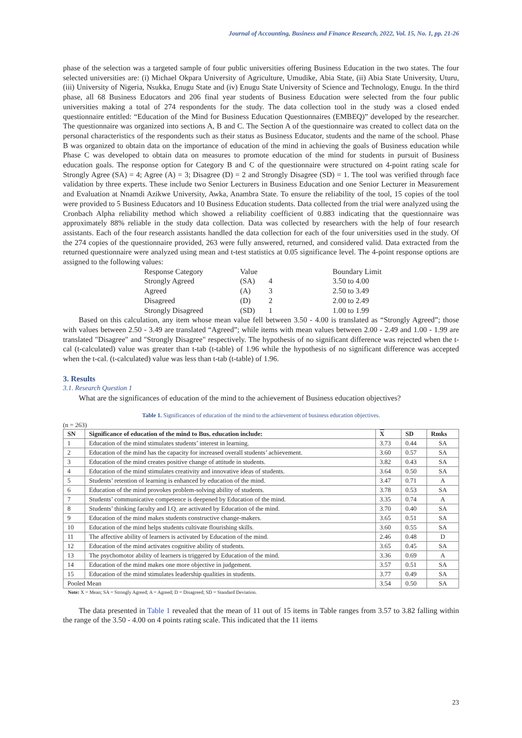Journal of Accounting, Business and Finance Research, 2022, Vol. 15, No. 1, pp. 21-26
phase of the selection was a targeted sample of four public universities offering Business Education in the two states. The four selected universities are: (i) Michael Okpara University of Agriculture, Umudike, Abia State, (ii) Abia State University, Uturu, (iii) University of Nigeria, Nsukka, Enugu State and (iv) Enugu State University of Science and Technology, Enugu. In the third phase, all 68 Business Educators and 206 final year students of Business Education were selected from the four public universities making a total of 274 respondents for the study. The data collection tool in the study was a closed ended questionnaire entitled: “Education of the Mind for Business Education Questionnaires (EMBEQ)” developed by the researcher. The questionnaire was organized into sections A, B and C. The Section A of the questionnaire was created to collect data on the personal characteristics of the respondents such as their status as Business Educator, students and the name of the school. Phase B was organized to obtain data on the importance of education of the mind in achieving the goals of Business education while Phase C was developed to obtain data on measures to promote education of the mind for students in pursuit of Business education goals. The response option for Category B and C of the questionnaire were structured on 4-point rating scale for Strongly Agree (SA) = 4; Agree (A) = 3; Disagree (D) = 2 and Strongly Disagree (SD) = 1. The tool was verified through face validation by three experts. These include two Senior Lecturers in Business Education and one Senior Lecturer in Measurement and Evaluation at Nnamdi Azikwe University, Awka, Anambra State. To ensure the reliability of the tool, 15 copies of the tool were provided to 5 Business Educators and 10 Business Education students. Data collected from the trial were analyzed using the Cronbach Alpha reliability method which showed a reliability coefficient of 0.883 indicating that the questionnaire was approximately 88% reliable in the study data collection. Data was collected by researchers with the help of four research assistants. Each of the four research assistants handled the data collection for each of the four universities used in the study. Of the 274 copies of the questionnaire provided, 263 were fully answered, returned, and considered valid. Data extracted from the returned questionnaire were analyzed using mean and t-test statistics at 0.05 significance level. The 4-point response options are assigned to the following values:
| Response Category | Value | | Boundary Limit |
| Strongly Agreed | (SA) | 4 | 3.50 to 4.00 |
| Agreed | (A) | 3 | 2.50 to 3.49 |
| Disagreed | (D) | 2 | 2.00 to 2.49 |
| Strongly Disagreed | (SD) | 1 | 1.00 to 1.99 |
Based on this calculation, any item whose mean value fell between 3.50 - 4.00 is translated as “Strongly Agreed”; those with values between 2.50 - 3.49 are translated “Agreed”; while items with mean values between 2.00 - 2.49 and 1.00 - 1.99 are translated "Disagree" and "Strongly Disagree" respectively. The hypothesis of no significant difference was rejected when the t-cal (t-calculated) value was greater than t-tab (t-table) of 1.96 while the hypothesis of no significant difference was accepted when the t-cal. (t-calculated) value was less than t-tab (t-table) of 1.96.
3. Results
3.1. Research Question 1
What are the significances of education of the mind to the achievement of Business education objectives?
Table 1. Significances of education of the mind to the achievement of business education objectives.
(n = 263)
| SN | Significance of education of the mind to Bus. education include: | X | SD | Rmks |
| --- | --- | --- | --- | --- |
| 1 | Education of the mind stimulates students’ interest in learning. | 3.73 | 0.44 | SA |
| 2 | Education of the mind has the capacity for increased overall students’ achievement. | 3.60 | 0.57 | SA |
| 3 | Education of the mind creates positive change of attitude in students. | 3.82 | 0.43 | SA |
| 4 | Education of the mind stimulates creativity and innovative ideas of students. | 3.64 | 0.50 | SA |
| 5 | Students’ retention of learning is enhanced by education of the mind. | 3.47 | 0.71 | A |
| 6 | Education of the mind provokes problem-solving ability of students. | 3.78 | 0.53 | SA |
| 7 | Students’ communicative competence is deepened by Education of the mind. | 3.35 | 0.74 | A |
| 8 | Students’ thinking faculty and I.Q. are activated by Education of the mind. | 3.70 | 0.40 | SA |
| 9 | Education of the mind makes students constructive change-makers. | 3.65 | 0.51 | SA |
| 10 | Education of the mind helps students cultivate flourishing skills. | 3.60 | 0.55 | SA |
| 11 | The affective ability of learners is activated by Education of the mind. | 2.46 | 0.48 | D |
| 12 | Education of the mind activates cognitive ability of students. | 3.65 | 0.45 | SA |
| 13 | The psychomotor ability of learners is triggered by Education of the mind. | 3.36 | 0.69 | A |
| 14 | Education of the mind makes one more objective in judgement. | 3.57 | 0.51 | SA |
| 15 | Education of the mind stimulates leadership qualities in students. | 3.77 | 0.49 | SA |
| Pooled Mean | | 3.54 | 0.50 | SA |
Note: X = Mean; SA = Strongly Agreed; A = Agreed; D = Disagreed; SD = Standard Deviation.
The data presented in Table 1 revealed that the mean of 11 out of 15 items in Table ranges from 3.57 to 3.82 falling within the range of the 3.50 - 4.00 on 4 points rating scale. This indicated that the 11 items
23